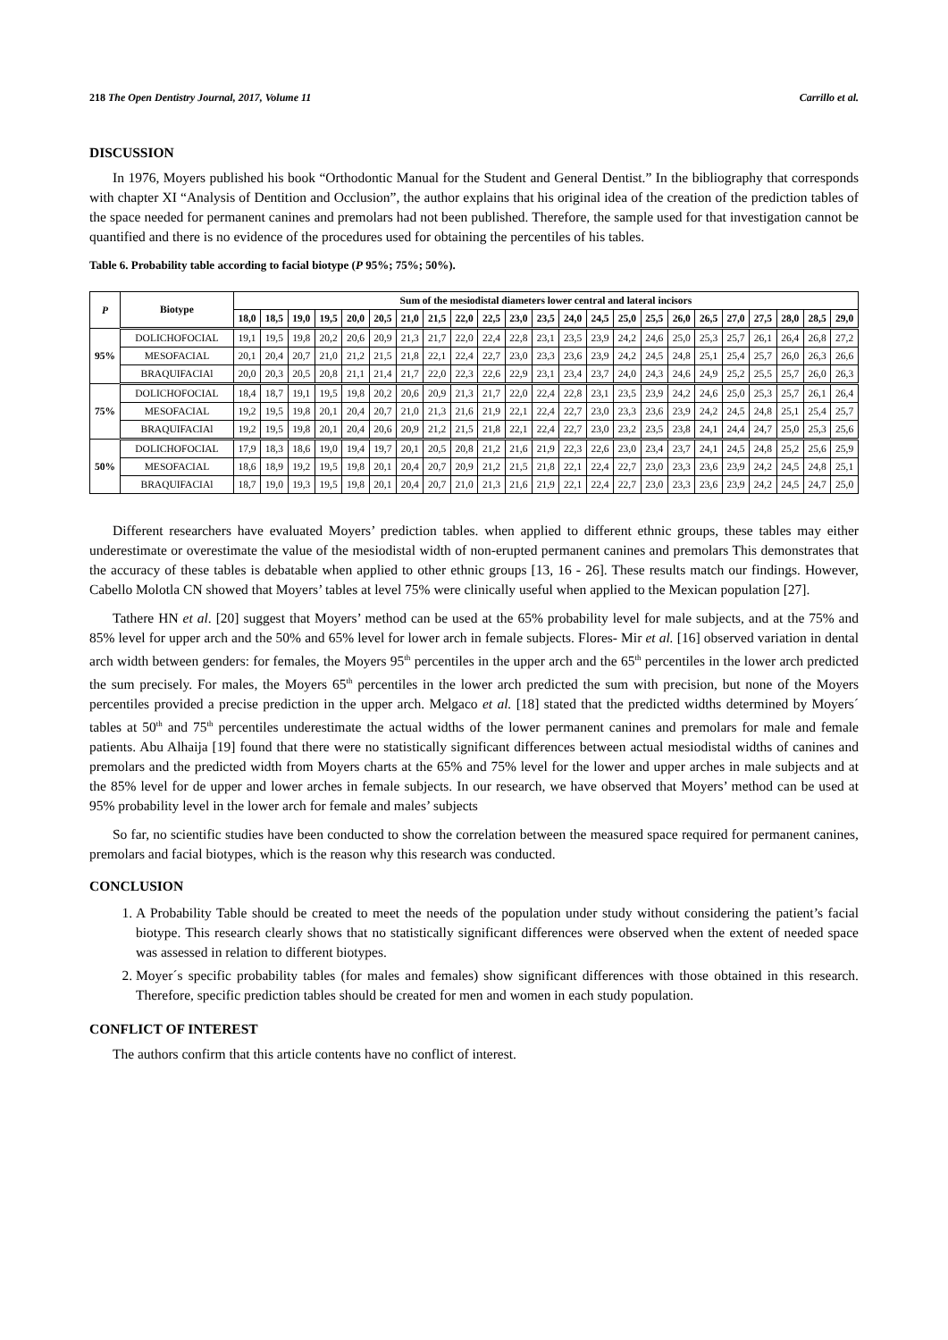218 The Open Dentistry Journal, 2017, Volume 11 Carrillo et al.
DISCUSSION
In 1976, Moyers published his book “Orthodontic Manual for the Student and General Dentist.” In the bibliography that corresponds with chapter XI “Analysis of Dentition and Occlusion”, the author explains that his original idea of the creation of the prediction tables of the space needed for permanent canines and premolars had not been published. Therefore, the sample used for that investigation cannot be quantified and there is no evidence of the procedures used for obtaining the percentiles of his tables.
Table 6. Probability table according to facial biotype (P 95%; 75%; 50%).
| P | Biotype | Sum of the mesiodistal diameters lower central and lateral incisors | | | | | | | | | | | | | | | | | | | | | | |
| --- | --- | --- | --- | --- | --- | --- | --- | --- | --- | --- | --- | --- | --- | --- | --- | --- | --- | --- | --- | --- | --- | --- | --- | --- |
| | | 18,0 | 18,5 | 19,0 | 19,5 | 20,0 | 20,5 | 21,0 | 21,5 | 22,0 | 22,5 | 23,0 | 23,5 | 24,0 | 24,5 | 25,0 | 25,5 | 26,0 | 26,5 | 27,0 | 27,5 | 28,0 | 28,5 | 29,0 |
| 95% | DOLICHOFOCIAL | 19,1 | 19,5 | 19,8 | 20,2 | 20,6 | 20,9 | 21,3 | 21,7 | 22,0 | 22,4 | 22,8 | 23,1 | 23,5 | 23,9 | 24,2 | 24,6 | 25,0 | 25,3 | 25,7 | 26,1 | 26,4 | 26,8 | 27,2 |
| | MESOFACIAL | 20,1 | 20,4 | 20,7 | 21,0 | 21,2 | 21,5 | 21,8 | 22,1 | 22,4 | 22,7 | 23,0 | 23,3 | 23,6 | 23,9 | 24,2 | 24,5 | 24,8 | 25,1 | 25,4 | 25,7 | 26,0 | 26,3 | 26,6 |
| | BRAQUIFACIAl | 20,0 | 20,3 | 20,5 | 20,8 | 21,1 | 21,4 | 21,7 | 22,0 | 22,3 | 22,6 | 22,9 | 23,1 | 23,4 | 23,7 | 24,0 | 24,3 | 24,6 | 24,9 | 25,2 | 25,5 | 25,7 | 26,0 | 26,3 |
| 75% | DOLICHOFOCIAL | 18,4 | 18,7 | 19,1 | 19,5 | 19,8 | 20,2 | 20,6 | 20,9 | 21,3 | 21,7 | 22,0 | 22,4 | 22,8 | 23,1 | 23,5 | 23,9 | 24,2 | 24,6 | 25,0 | 25,3 | 25,7 | 26,1 | 26,4 |
| | MESOFACIAL | 19,2 | 19,5 | 19,8 | 20,1 | 20,4 | 20,7 | 21,0 | 21,3 | 21,6 | 21,9 | 22,1 | 22,4 | 22,7 | 23,0 | 23,3 | 23,6 | 23,9 | 24,2 | 24,5 | 24,8 | 25,1 | 25,4 | 25,7 |
| | BRAQUIFACIAl | 19,2 | 19,5 | 19,8 | 20,1 | 20,4 | 20,6 | 20,9 | 21,2 | 21,5 | 21,8 | 22,1 | 22,4 | 22,7 | 23,0 | 23,2 | 23,5 | 23,8 | 24,1 | 24,4 | 24,7 | 25,0 | 25,3 | 25,6 |
| 50% | DOLICHOFOCIAL | 17,9 | 18,3 | 18,6 | 19,0 | 19,4 | 19,7 | 20,1 | 20,5 | 20,8 | 21,2 | 21,6 | 21,9 | 22,3 | 22,6 | 23,0 | 23,4 | 23,7 | 24,1 | 24,5 | 24,8 | 25,2 | 25,6 | 25,9 |
| | MESOFACIAL | 18,6 | 18,9 | 19,2 | 19,5 | 19,8 | 20,1 | 20,4 | 20,7 | 20,9 | 21,2 | 21,5 | 21,8 | 22,1 | 22,4 | 22,7 | 23,0 | 23,3 | 23,6 | 23,9 | 24,2 | 24,5 | 24,8 | 25,1 |
| | BRAQUIFACIAl | 18,7 | 19,0 | 19,3 | 19,5 | 19,8 | 20,1 | 20,4 | 20,7 | 21,0 | 21,3 | 21,6 | 21,9 | 22,1 | 22,4 | 22,7 | 23,0 | 23,3 | 23,6 | 23,9 | 24,2 | 24,5 | 24,7 | 25,0 |
Different researchers have evaluated Moyers’ prediction tables. when applied to different ethnic groups, these tables may either underestimate or overestimate the value of the mesiodistal width of non-erupted permanent canines and premolars This demonstrates that the accuracy of these tables is debatable when applied to other ethnic groups [13, 16 - 26]. These results match our findings. However, Cabello Molotla CN showed that Moyers’ tables at level 75% were clinically useful when applied to the Mexican population [27].
Tathere HN et al. [20] suggest that Moyers’ method can be used at the 65% probability level for male subjects, and at the 75% and 85% level for upper arch and the 50% and 65% level for lower arch in female subjects. Flores- Mir et al. [16] observed variation in dental arch width between genders: for females, the Moyers 95<sup>th</sup> percentiles in the upper arch and the 65<sup>th</sup> percentiles in the lower arch predicted the sum precisely. For males, the Moyers 65<sup>th</sup> percentiles in the lower arch predicted the sum with precision, but none of the Moyers percentiles provided a precise prediction in the upper arch. Melgaco et al. [18] stated that the predicted widths determined by Moyers´ tables at 50<sup>th</sup> and 75<sup>th</sup> percentiles underestimate the actual widths of the lower permanent canines and premolars for male and female patients. Abu Alhaija [19] found that there were no statistically significant differences between actual mesiodistal widths of canines and premolars and the predicted width from Moyers charts at the 65% and 75% level for the lower and upper arches in male subjects and at the 85% level for de upper and lower arches in female subjects. In our research, we have observed that Moyers’ method can be used at 95% probability level in the lower arch for female and males’ subjects
So far, no scientific studies have been conducted to show the correlation between the measured space required for permanent canines, premolars and facial biotypes, which is the reason why this research was conducted.
CONCLUSION
1. A Probability Table should be created to meet the needs of the population under study without considering the patient’s facial biotype. This research clearly shows that no statistically significant differences were observed when the extent of needed space was assessed in relation to different biotypes.
2. Moyer´s specific probability tables (for males and females) show significant differences with those obtained in this research. Therefore, specific prediction tables should be created for men and women in each study population.
CONFLICT OF INTEREST
The authors confirm that this article contents have no conflict of interest.